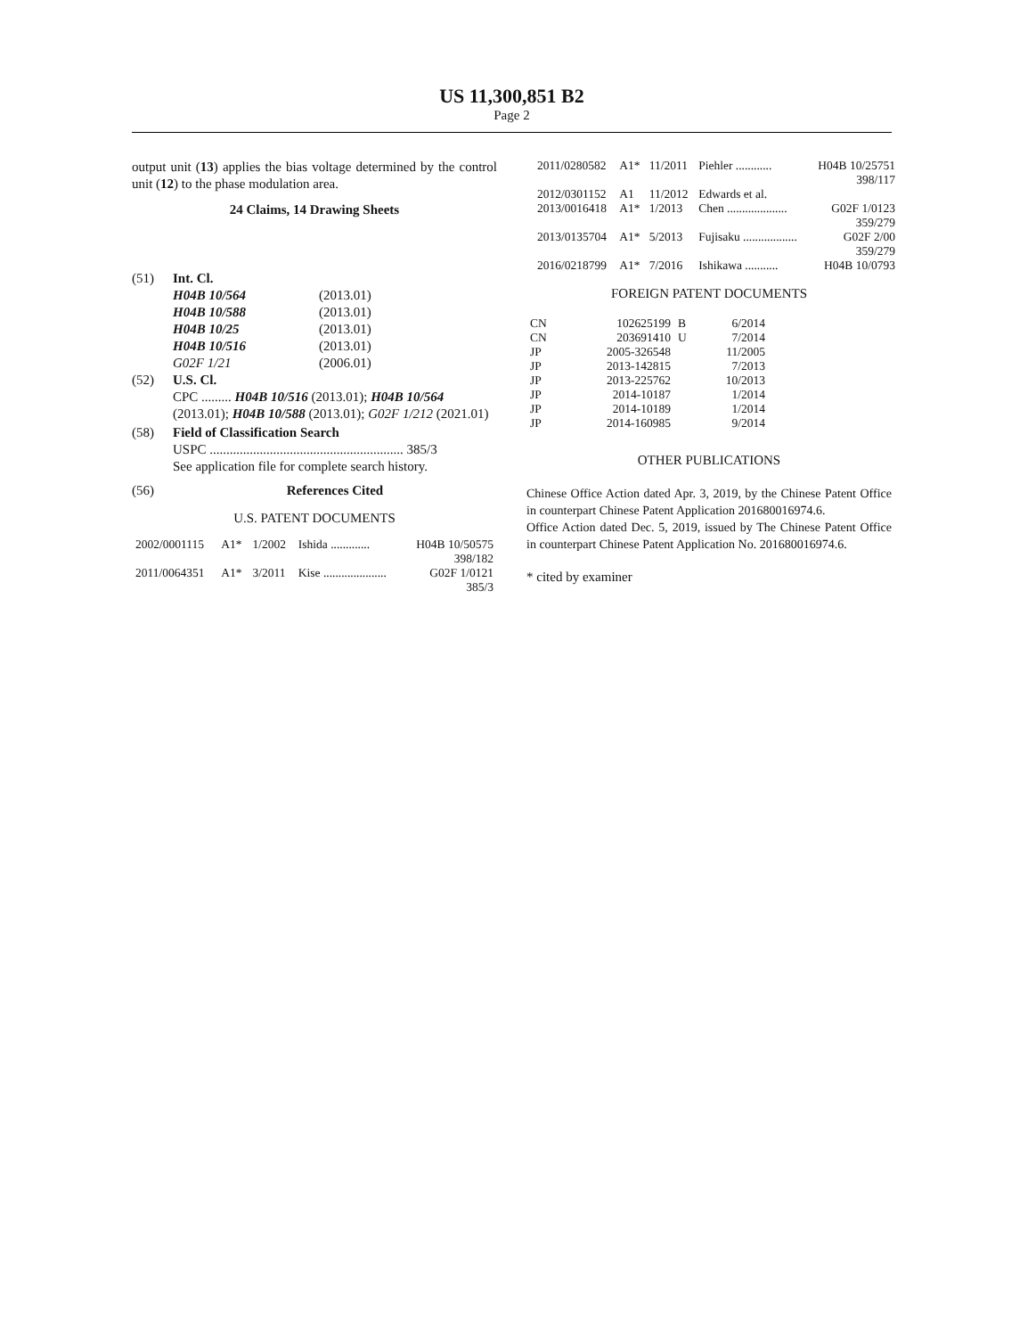US 11,300,851 B2
Page 2
output unit (13) applies the bias voltage determined by the control unit (12) to the phase modulation area.
24 Claims, 14 Drawing Sheets
(51) Int. Cl.
| H04B 10/564 | (2013.01) |
| H04B 10/588 | (2013.01) |
| H04B 10/25 | (2013.01) |
| H04B 10/516 | (2013.01) |
| G02F 1/21 | (2006.01) |
(52) U.S. Cl.
CPC ......... H04B 10/516 (2013.01); H04B 10/564
(2013.01); H04B 10/588 (2013.01); G02F 1/212 (2021.01)
(58) Field of Classification Search
USPC .......................................................... 385/3
See application file for complete search history.
(56) References Cited
U.S. PATENT DOCUMENTS
| 2002/0001115 | A1* | 1/2002 | Ishida ............. | H04B 10/50575 398/182 |
| 2011/0064351 | A1* | 3/2011 | Kise ..................... | G02F 1/0121 385/3 |
| 2011/0280582 | A1* | 11/2011 | Piehler ............ | H04B 10/25751 398/117 |
| 2012/0301152 | A1 | 11/2012 | Edwards et al. | |
| 2013/0016418 | A1* | 1/2013 | Chen .................... | G02F 1/0123 359/279 |
| 2013/0135704 | A1* | 5/2013 | Fujisaku .................. | G02F 2/00 359/279 |
| 2016/0218799 | A1* | 7/2016 | Ishikawa ........... | H04B 10/0793 |
FOREIGN PATENT DOCUMENTS
| CN | 102625199 | B | 6/2014 |
| CN | 203691410 | U | 7/2014 |
| JP | 2005-326548 | | 11/2005 |
| JP | 2013-142815 | | 7/2013 |
| JP | 2013-225762 | | 10/2013 |
| JP | 2014-10187 | | 1/2014 |
| JP | 2014-10189 | | 1/2014 |
| JP | 2014-160985 | | 9/2014 |
OTHER PUBLICATIONS
Chinese Office Action dated Apr. 3, 2019, by the Chinese Patent Office in counterpart Chinese Patent Application 201680016974.6.
Office Action dated Dec. 5, 2019, issued by The Chinese Patent Office in counterpart Chinese Patent Application No. 201680016974.6.
* cited by examiner